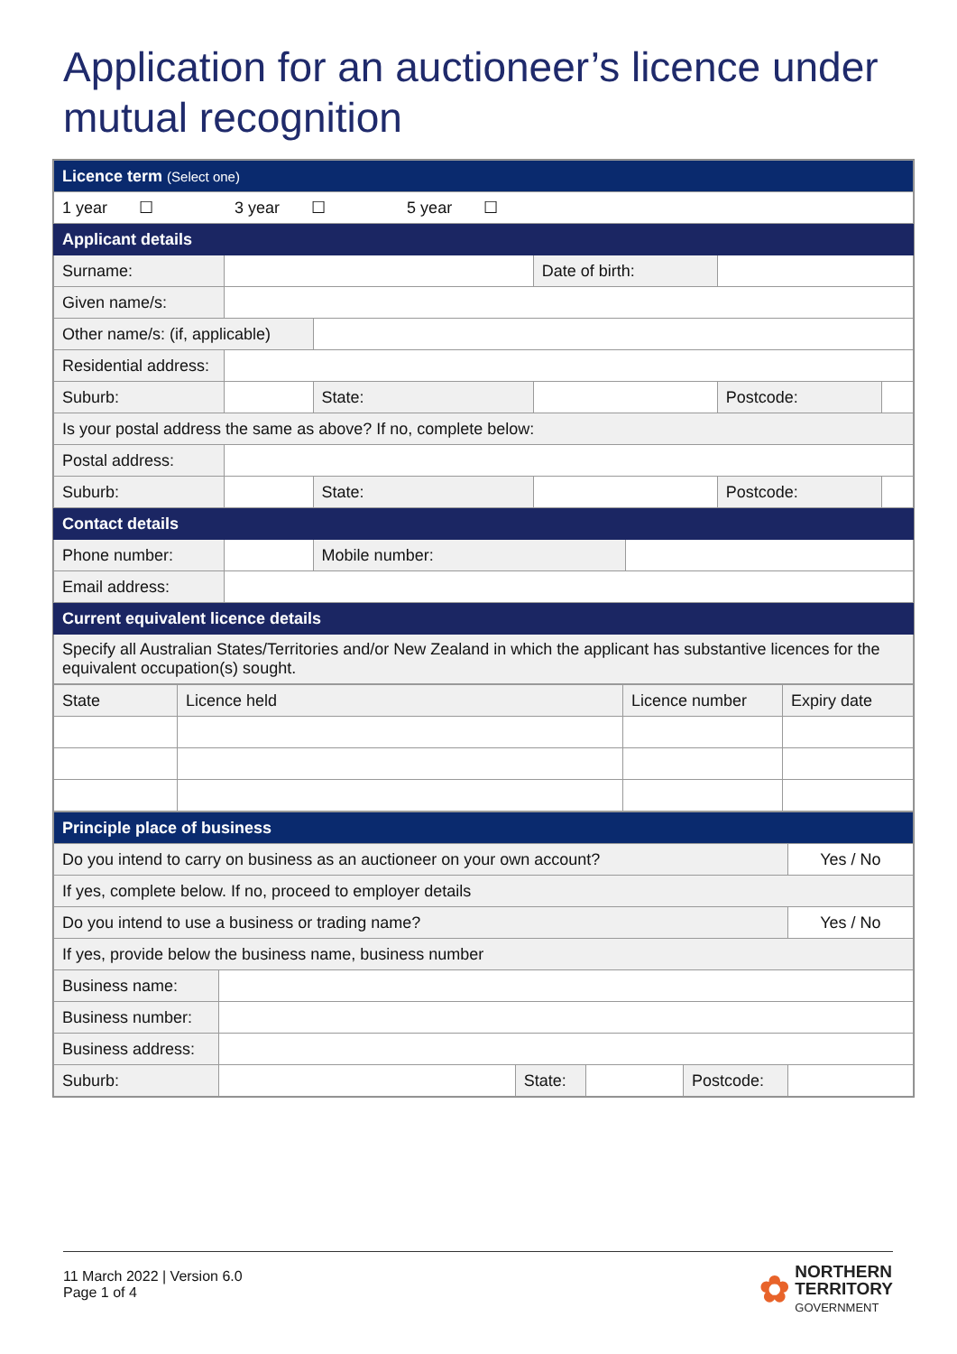Application for an auctioneer’s licence under mutual recognition
| Licence term (Select one) | | | | | | | |
| 1 year ☐ 3 year ☐ 5 year ☐ | | | | | | | |
| Applicant details | | | | | | | |
| Surname: | | | | Date of birth: | | | |
| Given name/s: | | | | | | | |
| Other name/s: (if, applicable) | | | | | | | |
| Residential address: | | | | | | | |
| Suburb: | | | State: | | | Postcode: | |
| Is your postal address the same as above? If no, complete below: | | | | | | | |
| Postal address: | | | | | | | |
| Suburb: | | | State: | | | Postcode: | |
| Contact details | | | | | | | |
| Phone number: | | | Mobile number: | | | | |
| Email address: | | | | | | | |
| Current equivalent licence details | | | | | | | |
| Specify all Australian States/Territories and/or New Zealand in which the applicant has substantive licences for the equivalent occupation(s) sought. | | | | | | | |
| State | Licence held | Licence number | Expiry date |
| Principle place of business | | | | | |
| Do you intend to carry on business as an auctioneer on your own account? | | | | | Yes / No |
| If yes, complete below. If no, proceed to employer details | | | | | |
| Do you intend to use a business or trading name? | | | | | Yes / No |
| If yes, provide below the business name, business number | | | | | |
| Business name: | | | | | |
| Business number: | | | | | |
| Business address: | | | | | |
| Suburb: | | State: | | Postcode: | |
11 March 2022 | Version 6.0
Page 1 of 4
✿ NORTHERN
TERRITORY
GOVERNMENT